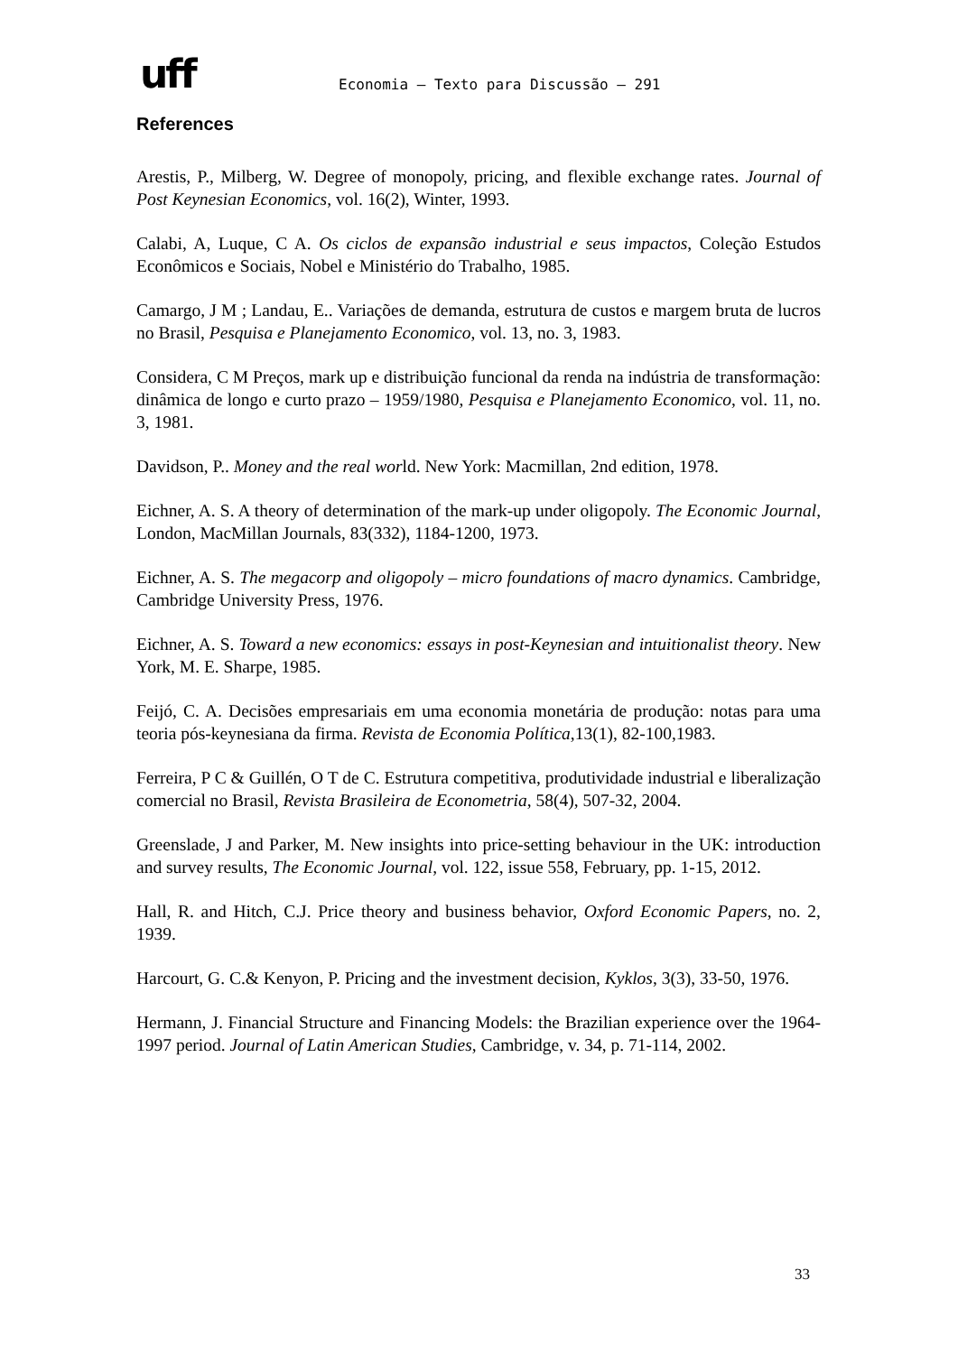uff
Economia – Texto para Discussão – 291
References
Arestis, P., Milberg, W. Degree of monopoly, pricing, and flexible exchange rates. Journal of Post Keynesian Economics, vol. 16(2), Winter, 1993.
Calabi, A, Luque, C A. Os ciclos de expansão industrial e seus impactos, Coleção Estudos Econômicos e Sociais, Nobel e Ministério do Trabalho, 1985.
Camargo, J M ; Landau, E.. Variações de demanda, estrutura de custos e margem bruta de lucros no Brasil, Pesquisa e Planejamento Economico, vol. 13, no. 3, 1983.
Considera, C M Preços, mark up e distribuição funcional da renda na indústria de transformação: dinâmica de longo e curto prazo – 1959/1980, Pesquisa e Planejamento Economico, vol. 11, no. 3, 1981.
Davidson, P.. Money and the real world. New York: Macmillan, 2nd edition, 1978.
Eichner, A. S. A theory of determination of the mark-up under oligopoly. The Economic Journal, London, MacMillan Journals, 83(332), 1184-1200, 1973.
Eichner, A. S. The megacorp and oligopoly – micro foundations of macro dynamics. Cambridge, Cambridge University Press, 1976.
Eichner, A. S. Toward a new economics: essays in post-Keynesian and intuitionalist theory. New York, M. E. Sharpe, 1985.
Feijó, C. A. Decisões empresariais em uma economia monetária de produção: notas para uma teoria pós-keynesiana da firma. Revista de Economia Política,13(1), 82-100,1983.
Ferreira, P C & Guillén, O T de C. Estrutura competitiva, produtividade industrial e liberalização comercial no Brasil, Revista Brasileira de Econometria, 58(4), 507-32, 2004.
Greenslade, J and Parker, M. New insights into price-setting behaviour in the UK: introduction and survey results, The Economic Journal, vol. 122, issue 558, February, pp. 1-15, 2012.
Hall, R. and Hitch, C.J. Price theory and business behavior, Oxford Economic Papers, no. 2, 1939.
Harcourt, G. C.& Kenyon, P. Pricing and the investment decision, Kyklos, 3(3), 33-50, 1976.
Hermann, J. Financial Structure and Financing Models: the Brazilian experience over the 1964-1997 period. Journal of Latin American Studies, Cambridge, v. 34, p. 71-114, 2002.
33